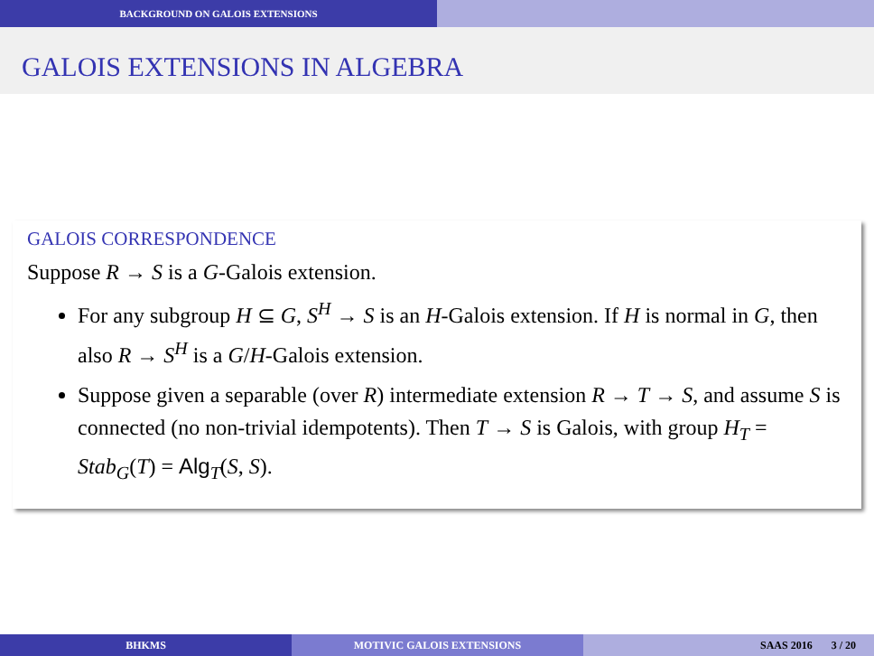BACKGROUND ON GALOIS EXTENSIONS
GALOIS EXTENSIONS IN ALGEBRA
GALOIS CORRESPONDENCE
Suppose R → S is a G-Galois extension.
For any subgroup H ⊆ G, S<sup>H</sup> → S is an H-Galois extension. If H is normal in G, then also R → S<sup>H</sup> is a G/H-Galois extension.
Suppose given a separable (over R) intermediate extension R → T → S, and assume S is connected (no non-trivial idempotents). Then T → S is Galois, with group H<sub>T</sub> = Stab<sub>G</sub>(T) = Alg<sub>T</sub>(S, S).
BHKMS MOTIVIC GALOIS EXTENSIONS SAAS 2016 3 / 20